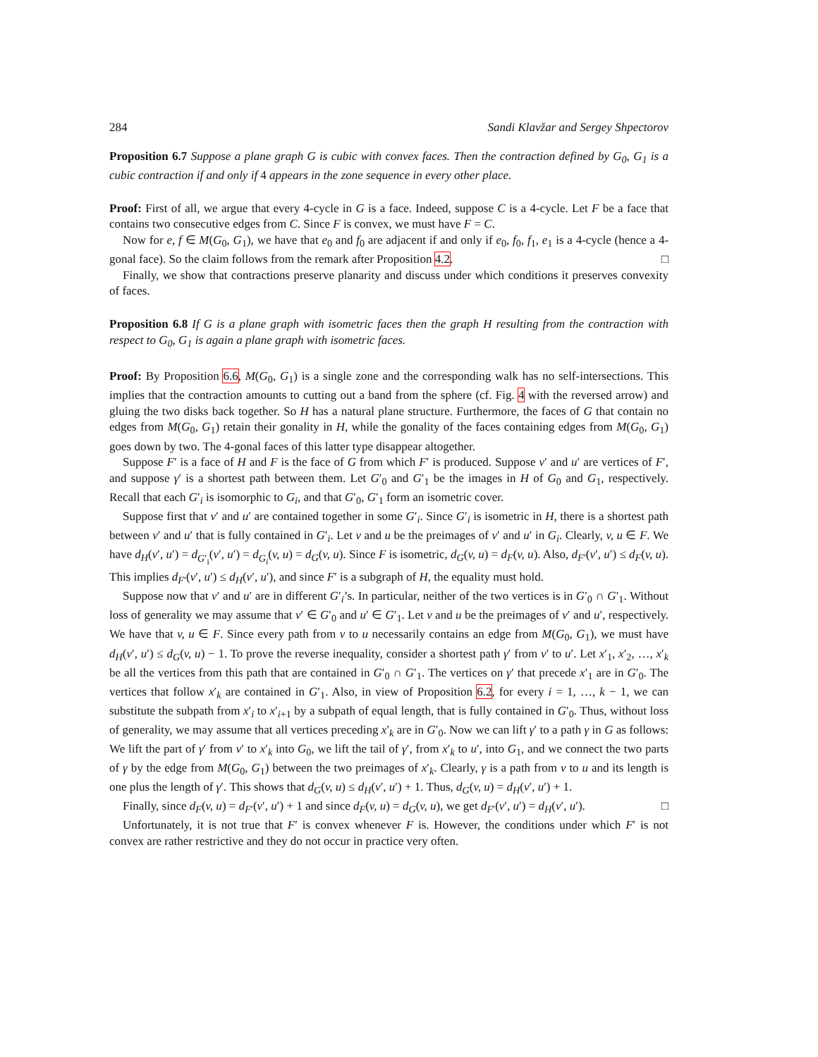284 Sandi Klavžar and Sergey Shpectorov
Proposition 6.7 Suppose a plane graph G is cubic with convex faces. Then the contraction defined by G<sub>0</sub>, G<sub>1</sub> is a cubic contraction if and only if 4 appears in the zone sequence in every other place.
Proof: First of all, we argue that every 4-cycle in G is a face. Indeed, suppose C is a 4-cycle. Let F be a face that contains two consecutive edges from C. Since F is convex, we must have F = C.
Now for e, f ∈ M(G<sub>0</sub>, G<sub>1</sub>), we have that e<sub>0</sub> and f<sub>0</sub> are adjacent if and only if e<sub>0</sub>, f<sub>0</sub>, f<sub>1</sub>, e<sub>1</sub> is a 4-cycle (hence a 4-gonal face). So the claim follows from the remark after Proposition 4.2. □
Finally, we show that contractions preserve planarity and discuss under which conditions it preserves convexity of faces.
Proposition 6.8 If G is a plane graph with isometric faces then the graph H resulting from the contraction with respect to G<sub>0</sub>, G<sub>1</sub> is again a plane graph with isometric faces.
Proof: By Proposition 6.6, M(G<sub>0</sub>, G<sub>1</sub>) is a single zone and the corresponding walk has no self-intersections. This implies that the contraction amounts to cutting out a band from the sphere (cf. Fig. 4 with the reversed arrow) and gluing the two disks back together. So H has a natural plane structure. Furthermore, the faces of G that contain no edges from M(G<sub>0</sub>, G<sub>1</sub>) retain their gonality in H, while the gonality of the faces containing edges from M(G<sub>0</sub>, G<sub>1</sub>) goes down by two. The 4-gonal faces of this latter type disappear altogether.
Suppose F′ is a face of H and F is the face of G from which F′ is produced. Suppose v′ and u′ are vertices of F′, and suppose γ′ is a shortest path between them. Let G′<sub>0</sub> and G′<sub>1</sub> be the images in H of G<sub>0</sub> and G<sub>1</sub>, respectively. Recall that each G′<sub>i</sub> is isomorphic to G<sub>i</sub>, and that G′<sub>0</sub>, G′<sub>1</sub> form an isometric cover.
Suppose first that v′ and u′ are contained together in some G′<sub>i</sub>. Since G′<sub>i</sub> is isometric in H, there is a shortest path between v′ and u′ that is fully contained in G′<sub>i</sub>. Let v and u be the preimages of v′ and u′ in G<sub>i</sub>. Clearly, v, u ∈ F. We have d<sub>H</sub>(v′, u′) = d<sub>G′<sub>i</sub></sub>(v′, u′) = d<sub>G<sub>i</sub></sub>(v, u) = d<sub>G</sub>(v, u). Since F is isometric, d<sub>G</sub>(v, u) = d<sub>F</sub>(v, u). Also, d<sub>F′</sub>(v′, u′) ≤ d<sub>F</sub>(v, u). This implies d<sub>F′</sub>(v′, u′) ≤ d<sub>H</sub>(v′, u′), and since F′ is a subgraph of H, the equality must hold.
Suppose now that v′ and u′ are in different G′<sub>i</sub>’s. In particular, neither of the two vertices is in G′<sub>0</sub> ∩ G′<sub>1</sub>. Without loss of generality we may assume that v′ ∈ G′<sub>0</sub> and u′ ∈ G′<sub>1</sub>. Let v and u be the preimages of v′ and u′, respectively. We have that v, u ∈ F. Since every path from v to u necessarily contains an edge from M(G<sub>0</sub>, G<sub>1</sub>), we must have d<sub>H</sub>(v′, u′) ≤ d<sub>G</sub>(v, u) − 1. To prove the reverse inequality, consider a shortest path γ′ from v′ to u′. Let x′<sub>1</sub>, x′<sub>2</sub>, …, x′<sub>k</sub> be all the vertices from this path that are contained in G′<sub>0</sub> ∩ G′<sub>1</sub>. The vertices on γ′ that precede x′<sub>1</sub> are in G′<sub>0</sub>. The vertices that follow x′<sub>k</sub> are contained in G′<sub>1</sub>. Also, in view of Proposition 6.2, for every i = 1, …, k − 1, we can substitute the subpath from x′<sub>i</sub> to x′<sub>i+1</sub> by a subpath of equal length, that is fully contained in G′<sub>0</sub>. Thus, without loss of generality, we may assume that all vertices preceding x′<sub>k</sub> are in G′<sub>0</sub>. Now we can lift γ′ to a path γ in G as follows: We lift the part of γ′ from v′ to x′<sub>k</sub> into G<sub>0</sub>, we lift the tail of γ′, from x′<sub>k</sub> to u′, into G<sub>1</sub>, and we connect the two parts of γ by the edge from M(G<sub>0</sub>, G<sub>1</sub>) between the two preimages of x′<sub>k</sub>. Clearly, γ is a path from v to u and its length is one plus the length of γ′. This shows that d<sub>G</sub>(v, u) ≤ d<sub>H</sub>(v′, u′) + 1. Thus, d<sub>G</sub>(v, u) = d<sub>H</sub>(v′, u′) + 1.
Finally, since d<sub>F</sub>(v, u) = d<sub>F′</sub>(v′, u′) + 1 and since d<sub>F</sub>(v, u) = d<sub>G</sub>(v, u), we get d<sub>F′</sub>(v′, u′) = d<sub>H</sub>(v′, u′). □
Unfortunately, it is not true that F′ is convex whenever F is. However, the conditions under which F′ is not convex are rather restrictive and they do not occur in practice very often.